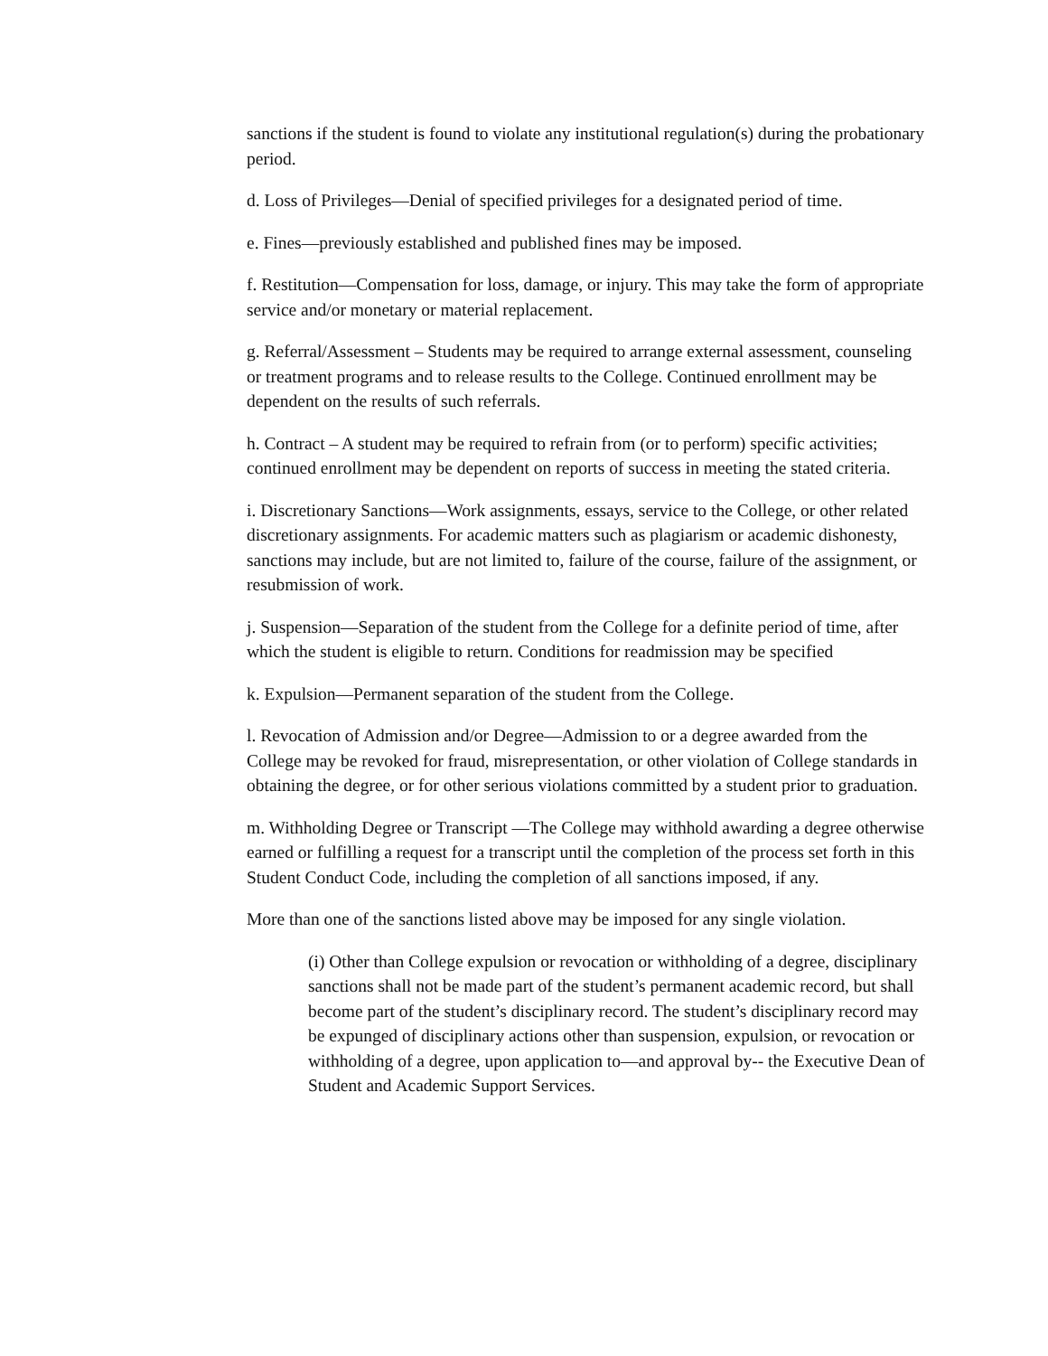sanctions if the student is found to violate any institutional regulation(s) during the probationary period.
d. Loss of Privileges—Denial of specified privileges for a designated period of time.
e. Fines—previously established and published fines may be imposed.
f. Restitution—Compensation for loss, damage, or injury. This may take the form of appropriate service and/or monetary or material replacement.
g. Referral/Assessment – Students may be required to arrange external assessment, counseling or treatment programs and to release results to the College. Continued enrollment may be dependent on the results of such referrals.
h. Contract – A student may be required to refrain from (or to perform) specific activities; continued enrollment may be dependent on reports of success in meeting the stated criteria.
i. Discretionary Sanctions—Work assignments, essays, service to the College, or other related discretionary assignments. For academic matters such as plagiarism or academic dishonesty, sanctions may include, but are not limited to, failure of the course, failure of the assignment, or resubmission of work.
j. Suspension—Separation of the student from the College for a definite period of time, after which the student is eligible to return. Conditions for readmission may be specified
k. Expulsion—Permanent separation of the student from the College.
l. Revocation of Admission and/or Degree—Admission to or a degree awarded from the College may be revoked for fraud, misrepresentation, or other violation of College standards in obtaining the degree, or for other serious violations committed by a student prior to graduation.
m. Withholding Degree or Transcript —The College may withhold awarding a degree otherwise earned or fulfilling a request for a transcript until the completion of the process set forth in this Student Conduct Code, including the completion of all sanctions imposed, if any.
More than one of the sanctions listed above may be imposed for any single violation.
(i) Other than College expulsion or revocation or withholding of a degree, disciplinary sanctions shall not be made part of the student’s permanent academic record, but shall become part of the student’s disciplinary record. The student’s disciplinary record may be expunged of disciplinary actions other than suspension, expulsion, or revocation or withholding of a degree, upon application to—and approval by-- the Executive Dean of Student and Academic Support Services.